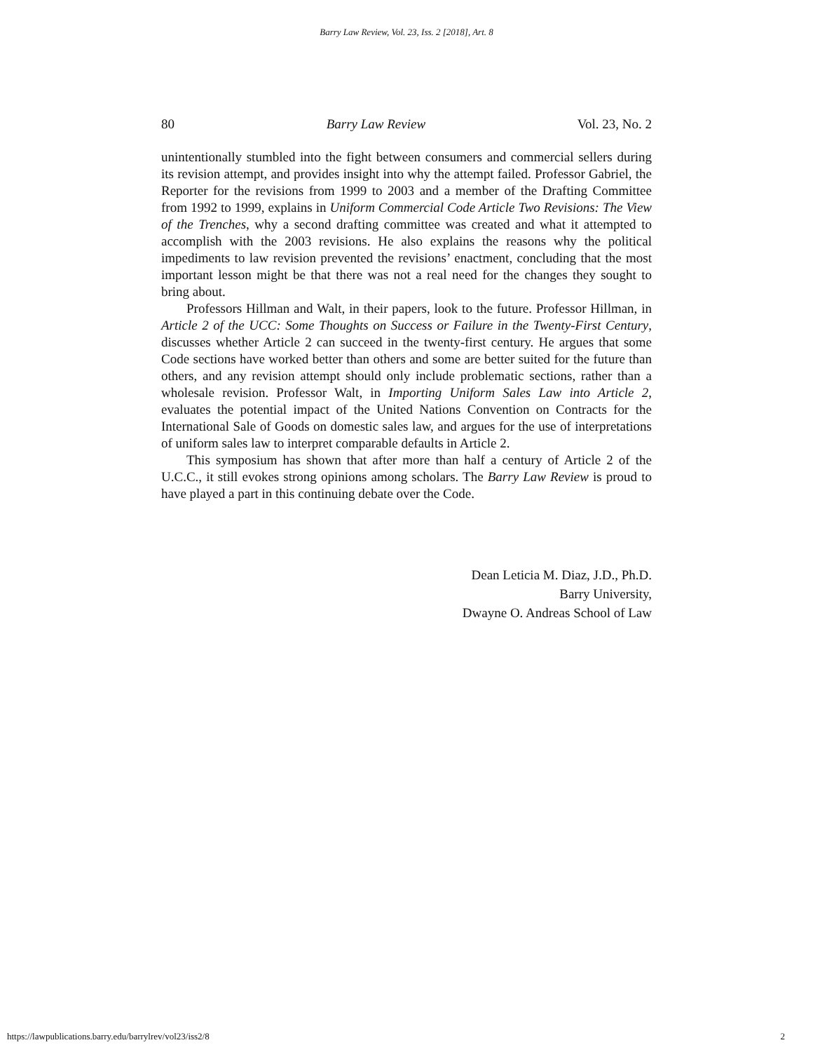Barry Law Review, Vol. 23, Iss. 2 [2018], Art. 8
80 Barry Law Review Vol. 23, No. 2
unintentionally stumbled into the fight between consumers and commercial sellers during its revision attempt, and provides insight into why the attempt failed. Professor Gabriel, the Reporter for the revisions from 1999 to 2003 and a member of the Drafting Committee from 1992 to 1999, explains in Uniform Commercial Code Article Two Revisions: The View of the Trenches, why a second drafting committee was created and what it attempted to accomplish with the 2003 revisions. He also explains the reasons why the political impediments to law revision prevented the revisions’ enactment, concluding that the most important lesson might be that there was not a real need for the changes they sought to bring about.
Professors Hillman and Walt, in their papers, look to the future. Professor Hillman, in Article 2 of the UCC: Some Thoughts on Success or Failure in the Twenty-First Century, discusses whether Article 2 can succeed in the twenty-first century. He argues that some Code sections have worked better than others and some are better suited for the future than others, and any revision attempt should only include problematic sections, rather than a wholesale revision. Professor Walt, in Importing Uniform Sales Law into Article 2, evaluates the potential impact of the United Nations Convention on Contracts for the International Sale of Goods on domestic sales law, and argues for the use of interpretations of uniform sales law to interpret comparable defaults in Article 2.
This symposium has shown that after more than half a century of Article 2 of the U.C.C., it still evokes strong opinions among scholars. The Barry Law Review is proud to have played a part in this continuing debate over the Code.
Dean Leticia M. Diaz, J.D., Ph.D.
Barry University,
Dwayne O. Andreas School of Law
https://lawpublications.barry.edu/barrylrev/vol23/iss2/8 2